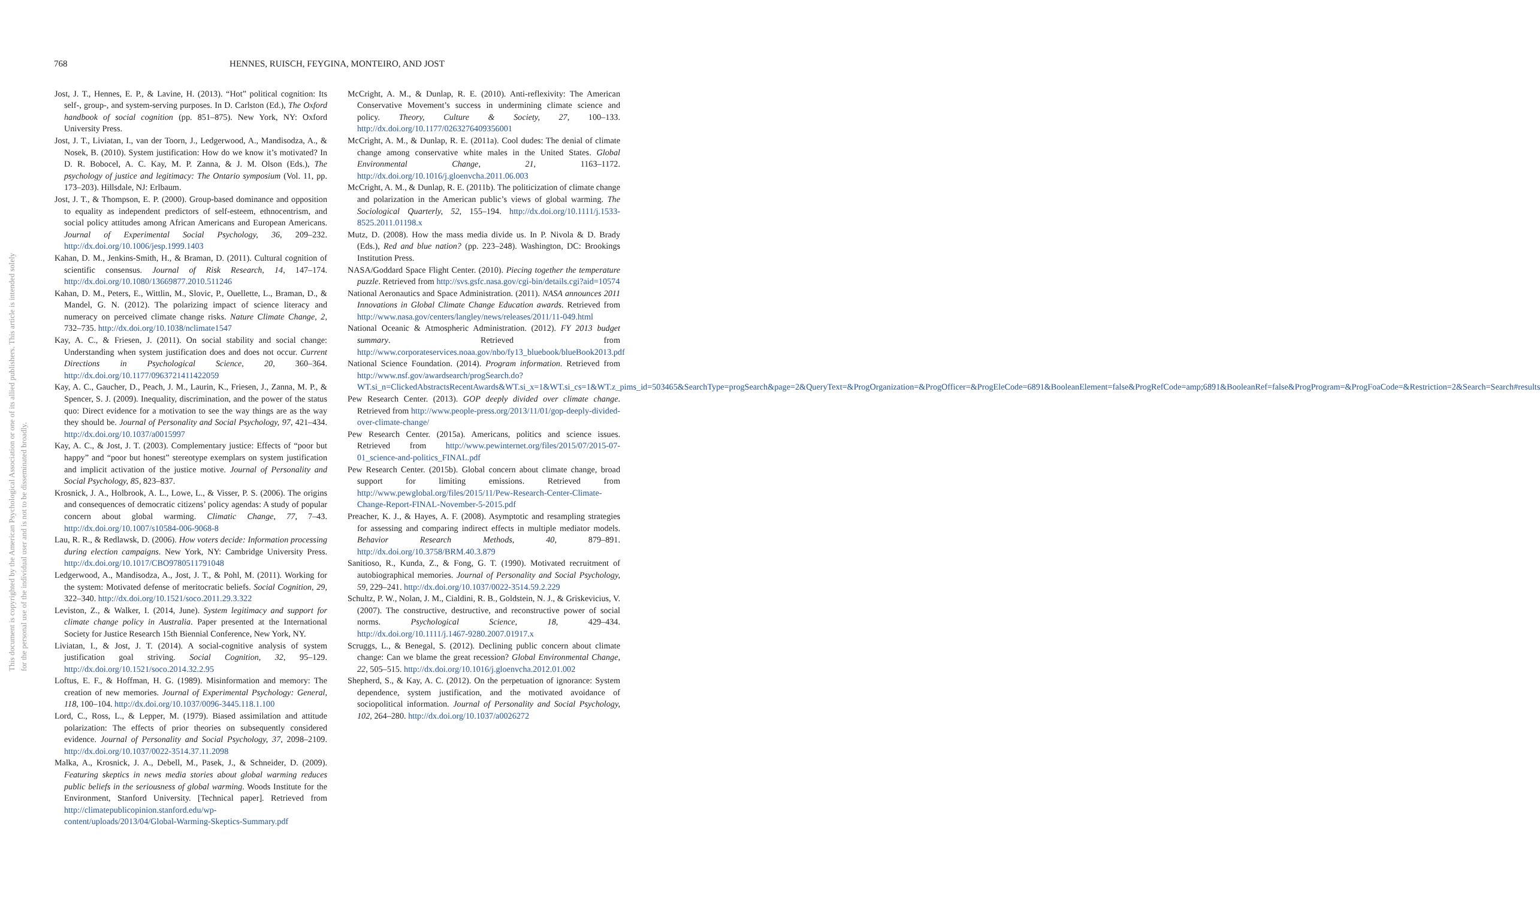This document is copyrighted by the American Psychological Association or one of its allied publishers. This article is intended solely for the personal use of the individual user and is not to be disseminated broadly.
768 HENNES, RUISCH, FEYGINA, MONTEIRO, AND JOST
Jost, J. T., Hennes, E. P., & Lavine, H. (2013). “Hot” political cognition: Its self-, group-, and system-serving purposes. In D. Carlston (Ed.), The Oxford handbook of social cognition (pp. 851–875). New York, NY: Oxford University Press.
Jost, J. T., Liviatan, I., van der Toorn, J., Ledgerwood, A., Mandisodza, A., & Nosek, B. (2010). System justification: How do we know it’s motivated? In D. R. Bobocel, A. C. Kay, M. P. Zanna, & J. M. Olson (Eds.), The psychology of justice and legitimacy: The Ontario symposium (Vol. 11, pp. 173–203). Hillsdale, NJ: Erlbaum.
Jost, J. T., & Thompson, E. P. (2000). Group-based dominance and opposition to equality as independent predictors of self-esteem, ethnocentrism, and social policy attitudes among African Americans and European Americans. Journal of Experimental Social Psychology, 36, 209–232. http://dx.doi.org/10.1006/jesp.1999.1403
Kahan, D. M., Jenkins-Smith, H., & Braman, D. (2011). Cultural cognition of scientific consensus. Journal of Risk Research, 14, 147–174. http://dx.doi.org/10.1080/13669877.2010.511246
Kahan, D. M., Peters, E., Wittlin, M., Slovic, P., Ouellette, L., Braman, D., & Mandel, G. N. (2012). The polarizing impact of science literacy and numeracy on perceived climate change risks. Nature Climate Change, 2, 732–735. http://dx.doi.org/10.1038/nclimate1547
Kay, A. C., & Friesen, J. (2011). On social stability and social change: Understanding when system justification does and does not occur. Current Directions in Psychological Science, 20, 360–364. http://dx.doi.org/10.1177/0963721411422059
Kay, A. C., Gaucher, D., Peach, J. M., Laurin, K., Friesen, J., Zanna, M. P., & Spencer, S. J. (2009). Inequality, discrimination, and the power of the status quo: Direct evidence for a motivation to see the way things are as the way they should be. Journal of Personality and Social Psychology, 97, 421–434. http://dx.doi.org/10.1037/a0015997
Kay, A. C., & Jost, J. T. (2003). Complementary justice: Effects of “poor but happy” and “poor but honest” stereotype exemplars on system justification and implicit activation of the justice motive. Journal of Personality and Social Psychology, 85, 823–837.
Krosnick, J. A., Holbrook, A. L., Lowe, L., & Visser, P. S. (2006). The origins and consequences of democratic citizens’ policy agendas: A study of popular concern about global warming. Climatic Change, 77, 7–43. http://dx.doi.org/10.1007/s10584-006-9068-8
Lau, R. R., & Redlawsk, D. (2006). How voters decide: Information processing during election campaigns. New York, NY: Cambridge University Press. http://dx.doi.org/10.1017/CBO9780511791048
Ledgerwood, A., Mandisodza, A., Jost, J. T., & Pohl, M. (2011). Working for the system: Motivated defense of meritocratic beliefs. Social Cognition, 29, 322–340. http://dx.doi.org/10.1521/soco.2011.29.3.322
Leviston, Z., & Walker, I. (2014, June). System legitimacy and support for climate change policy in Australia. Paper presented at the International Society for Justice Research 15th Biennial Conference, New York, NY.
Liviatan, I., & Jost, J. T. (2014). A social-cognitive analysis of system justification goal striving. Social Cognition, 32, 95–129. http://dx.doi.org/10.1521/soco.2014.32.2.95
Loftus, E. F., & Hoffman, H. G. (1989). Misinformation and memory: The creation of new memories. Journal of Experimental Psychology: General, 118, 100–104. http://dx.doi.org/10.1037/0096-3445.118.1.100
Lord, C., Ross, L., & Lepper, M. (1979). Biased assimilation and attitude polarization: The effects of prior theories on subsequently considered evidence. Journal of Personality and Social Psychology, 37, 2098–2109. http://dx.doi.org/10.1037/0022-3514.37.11.2098
Malka, A., Krosnick, J. A., Debell, M., Pasek, J., & Schneider, D. (2009). Featuring skeptics in news media stories about global warming reduces public beliefs in the seriousness of global warming. Woods Institute for the Environment, Stanford University. [Technical paper]. Retrieved from http://climatepublicopinion.stanford.edu/wp-content/uploads/2013/04/Global-Warming-Skeptics-Summary.pdf
McCright, A. M., & Dunlap, R. E. (2010). Anti-reflexivity: The American Conservative Movement’s success in undermining climate science and policy. Theory, Culture & Society, 27, 100–133. http://dx.doi.org/10.1177/0263276409356001
McCright, A. M., & Dunlap, R. E. (2011a). Cool dudes: The denial of climate change among conservative white males in the United States. Global Environmental Change, 21, 1163–1172. http://dx.doi.org/10.1016/j.gloenvcha.2011.06.003
McCright, A. M., & Dunlap, R. E. (2011b). The politicization of climate change and polarization in the American public’s views of global warming. The Sociological Quarterly, 52, 155–194. http://dx.doi.org/10.1111/j.1533-8525.2011.01198.x
Mutz, D. (2008). How the mass media divide us. In P. Nivola & D. Brady (Eds.), Red and blue nation? (pp. 223–248). Washington, DC: Brookings Institution Press.
NASA/Goddard Space Flight Center. (2010). Piecing together the temperature puzzle. Retrieved from http://svs.gsfc.nasa.gov/cgi-bin/details.cgi?aid=10574
National Aeronautics and Space Administration. (2011). NASA announces 2011 Innovations in Global Climate Change Education awards. Retrieved from http://www.nasa.gov/centers/langley/news/releases/2011/11-049.html
National Oceanic & Atmospheric Administration. (2012). FY 2013 budget summary. Retrieved from http://www.corporateservices.noaa.gov/nbo/fy13_bluebook/blueBook2013.pdf
National Science Foundation. (2014). Program information. Retrieved from http://www.nsf.gov/awardsearch/progSearch.do?WT.si_n=ClickedAbstractsRecentAwards&WT.si_x=1&WT.si_cs=1&WT.z_pims_id=503465&SearchType=progSearch&page=2&QueryText=&ProgOrganization=&ProgOfficer=&ProgEleCode=6891&BooleanElement=false&ProgRefCode=amp;6891&BooleanRef=false&ProgProgram=&ProgFoaCode=&Restriction=2&Search=Search#results
Pew Research Center. (2013). GOP deeply divided over climate change. Retrieved from http://www.people-press.org/2013/11/01/gop-deeply-divided-over-climate-change/
Pew Research Center. (2015a). Americans, politics and science issues. Retrieved from http://www.pewinternet.org/files/2015/07/2015-07-01_science-and-politics_FINAL.pdf
Pew Research Center. (2015b). Global concern about climate change, broad support for limiting emissions. Retrieved from http://www.pewglobal.org/files/2015/11/Pew-Research-Center-Climate-Change-Report-FINAL-November-5-2015.pdf
Preacher, K. J., & Hayes, A. F. (2008). Asymptotic and resampling strategies for assessing and comparing indirect effects in multiple mediator models. Behavior Research Methods, 40, 879–891. http://dx.doi.org/10.3758/BRM.40.3.879
Sanitioso, R., Kunda, Z., & Fong, G. T. (1990). Motivated recruitment of autobiographical memories. Journal of Personality and Social Psychology, 59, 229–241. http://dx.doi.org/10.1037/0022-3514.59.2.229
Schultz, P. W., Nolan, J. M., Cialdini, R. B., Goldstein, N. J., & Griskevicius, V. (2007). The constructive, destructive, and reconstructive power of social norms. Psychological Science, 18, 429–434. http://dx.doi.org/10.1111/j.1467-9280.2007.01917.x
Scruggs, L., & Benegal, S. (2012). Declining public concern about climate change: Can we blame the great recession? Global Environmental Change, 22, 505–515. http://dx.doi.org/10.1016/j.gloenvcha.2012.01.002
Shepherd, S., & Kay, A. C. (2012). On the perpetuation of ignorance: System dependence, system justification, and the motivated avoidance of sociopolitical information. Journal of Personality and Social Psychology, 102, 264–280. http://dx.doi.org/10.1037/a0026272